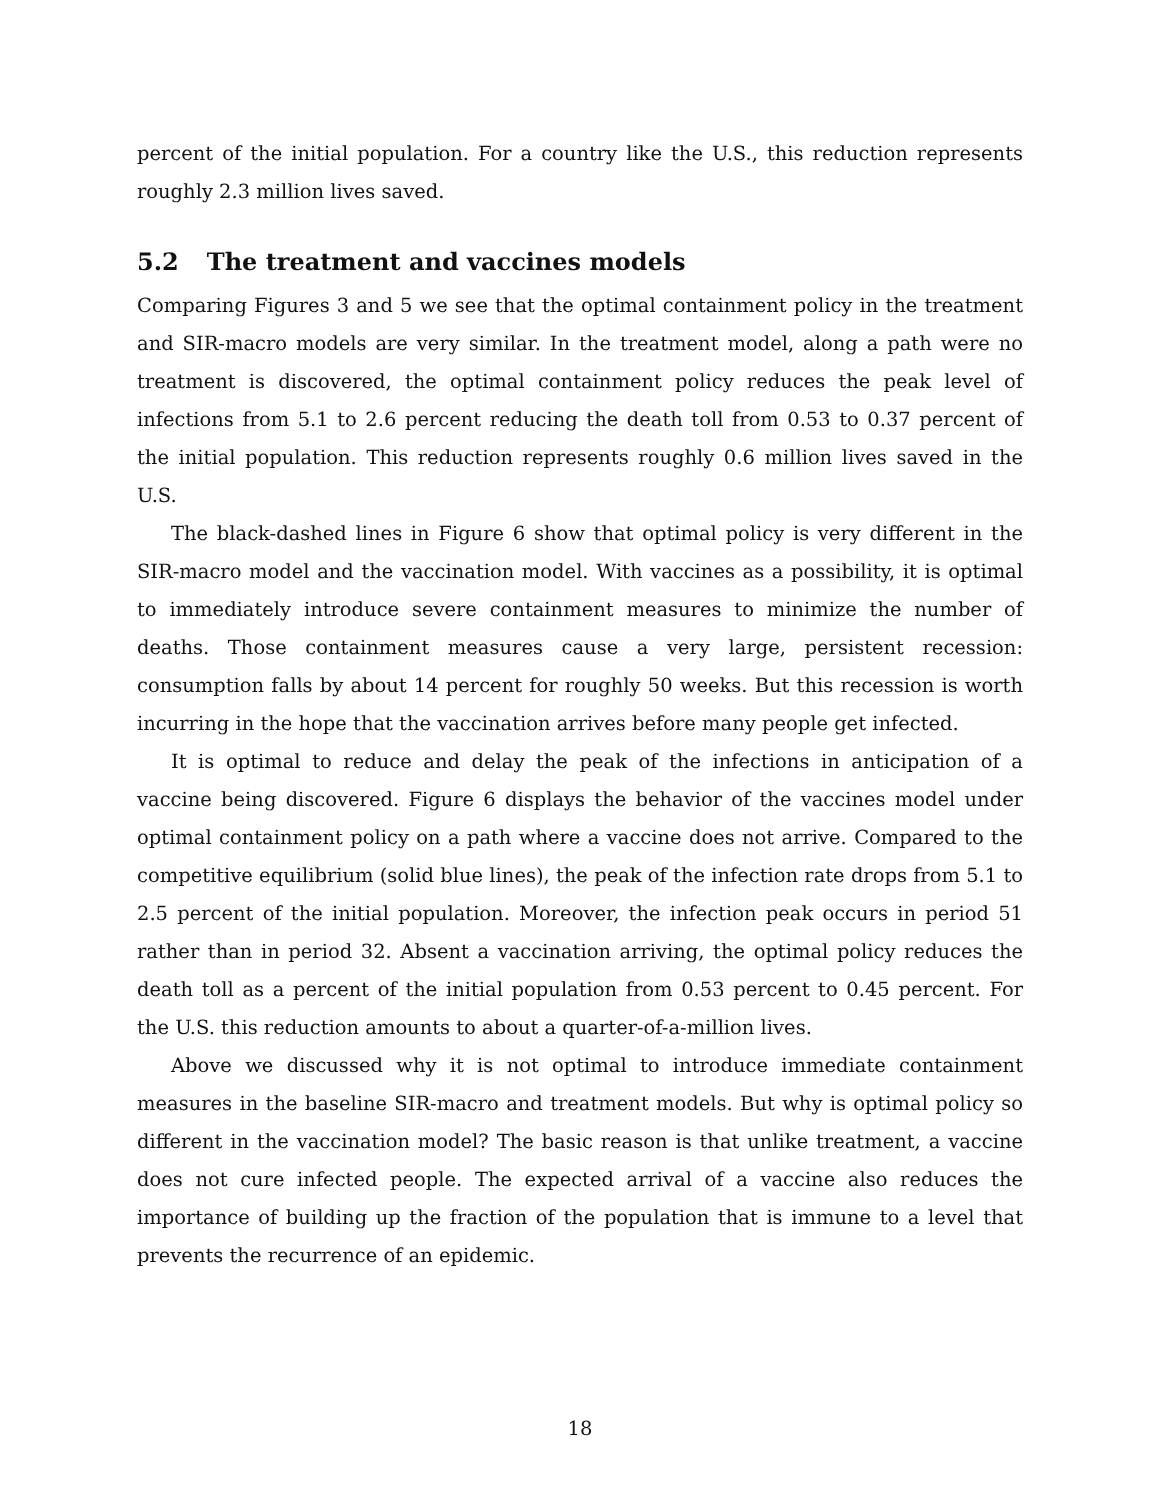percent of the initial population. For a country like the U.S., this reduction represents roughly 2.3 million lives saved.
5.2 The treatment and vaccines models
Comparing Figures 3 and 5 we see that the optimal containment policy in the treatment and SIR-macro models are very similar. In the treatment model, along a path were no treatment is discovered, the optimal containment policy reduces the peak level of infections from 5.1 to 2.6 percent reducing the death toll from 0.53 to 0.37 percent of the initial population. This reduction represents roughly 0.6 million lives saved in the U.S.
The black-dashed lines in Figure 6 show that optimal policy is very different in the SIR-macro model and the vaccination model. With vaccines as a possibility, it is optimal to immediately introduce severe containment measures to minimize the number of deaths. Those containment measures cause a very large, persistent recession: consumption falls by about 14 percent for roughly 50 weeks. But this recession is worth incurring in the hope that the vaccination arrives before many people get infected.
It is optimal to reduce and delay the peak of the infections in anticipation of a vaccine being discovered. Figure 6 displays the behavior of the vaccines model under optimal containment policy on a path where a vaccine does not arrive. Compared to the competitive equilibrium (solid blue lines), the peak of the infection rate drops from 5.1 to 2.5 percent of the initial population. Moreover, the infection peak occurs in period 51 rather than in period 32. Absent a vaccination arriving, the optimal policy reduces the death toll as a percent of the initial population from 0.53 percent to 0.45 percent. For the U.S. this reduction amounts to about a quarter-of-a-million lives.
Above we discussed why it is not optimal to introduce immediate containment measures in the baseline SIR-macro and treatment models. But why is optimal policy so different in the vaccination model? The basic reason is that unlike treatment, a vaccine does not cure infected people. The expected arrival of a vaccine also reduces the importance of building up the fraction of the population that is immune to a level that prevents the recurrence of an epidemic.
18